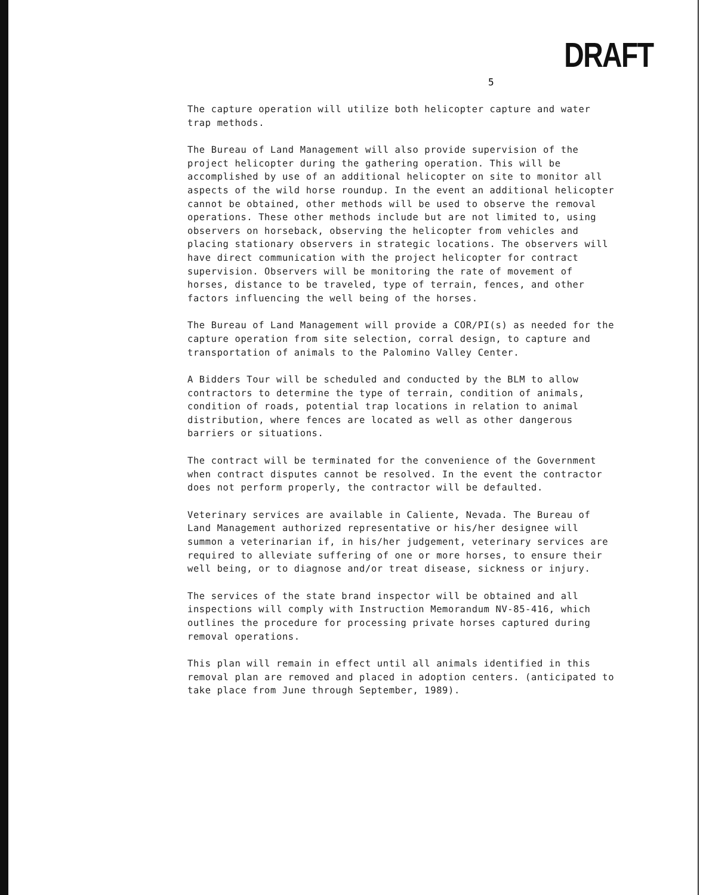DRAFT
5
The capture operation will utilize both helicopter capture and water trap methods.
The Bureau of Land Management will also provide supervision of the project helicopter during the gathering operation. This will be accomplished by use of an additional helicopter on site to monitor all aspects of the wild horse roundup. In the event an additional helicopter cannot be obtained, other methods will be used to observe the removal operations. These other methods include but are not limited to, using observers on horseback, observing the helicopter from vehicles and placing stationary observers in strategic locations. The observers will have direct communication with the project helicopter for contract supervision. Observers will be monitoring the rate of movement of horses, distance to be traveled, type of terrain, fences, and other factors influencing the well being of the horses.
The Bureau of Land Management will provide a COR/PI(s) as needed for the capture operation from site selection, corral design, to capture and transportation of animals to the Palomino Valley Center.
A Bidders Tour will be scheduled and conducted by the BLM to allow contractors to determine the type of terrain, condition of animals, condition of roads, potential trap locations in relation to animal distribution, where fences are located as well as other dangerous barriers or situations.
The contract will be terminated for the convenience of the Government when contract disputes cannot be resolved. In the event the contractor does not perform properly, the contractor will be defaulted.
Veterinary services are available in Caliente, Nevada. The Bureau of Land Management authorized representative or his/her designee will summon a veterinarian if, in his/her judgement, veterinary services are required to alleviate suffering of one or more horses, to ensure their well being, or to diagnose and/or treat disease, sickness or injury.
The services of the state brand inspector will be obtained and all inspections will comply with Instruction Memorandum NV-85-416, which outlines the procedure for processing private horses captured during removal operations.
This plan will remain in effect until all animals identified in this removal plan are removed and placed in adoption centers. (anticipated to take place from June through September, 1989).